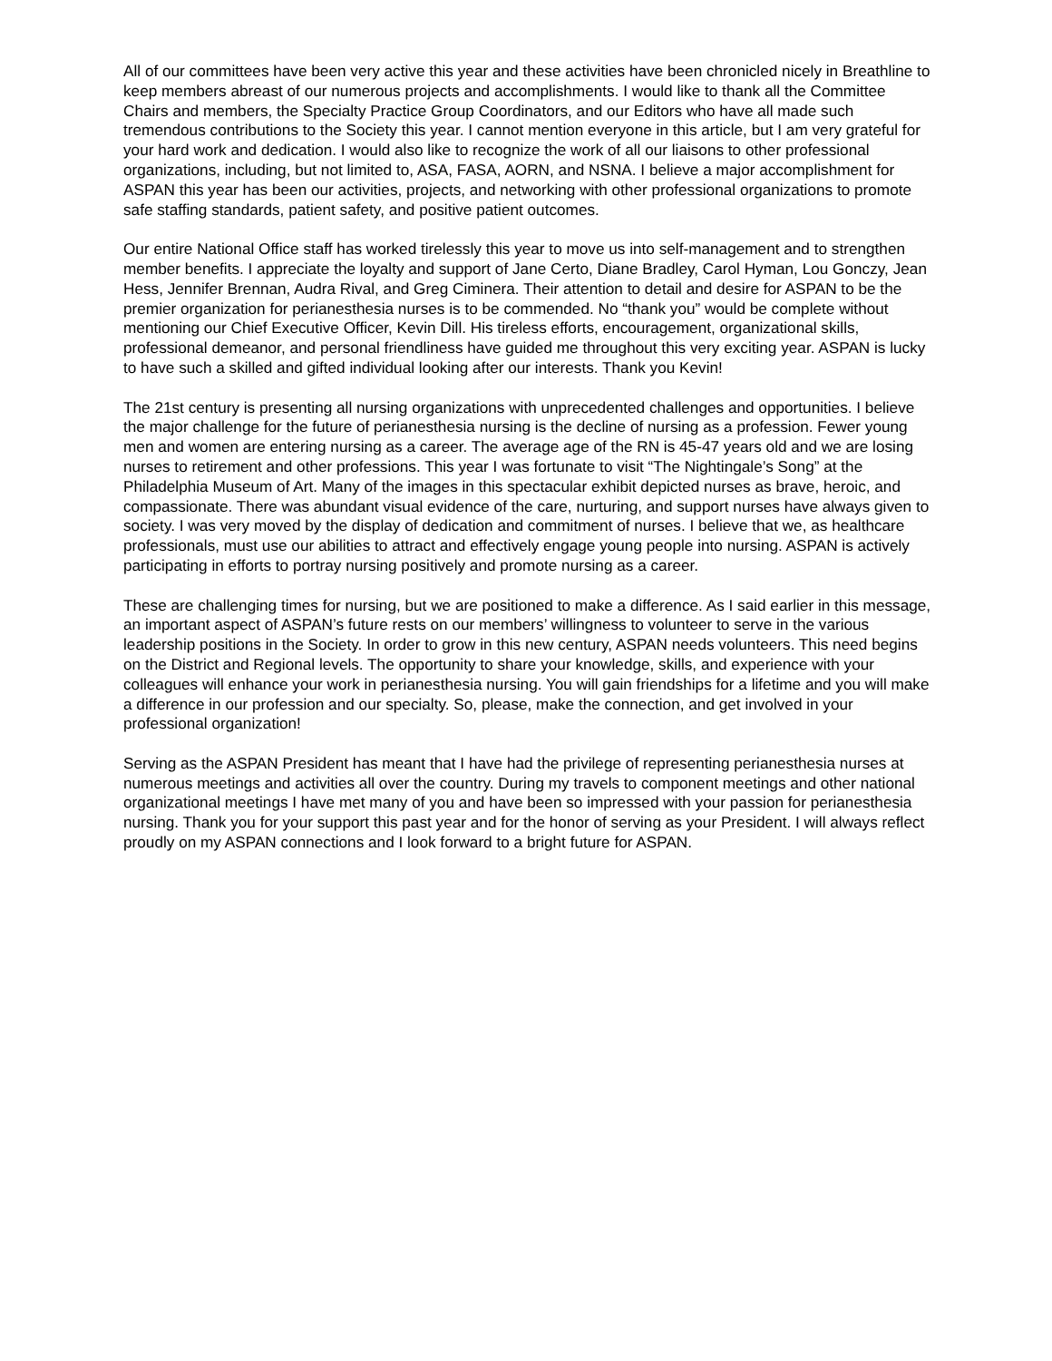All of our committees have been very active this year and these activities have been chronicled nicely in Breathline to keep members abreast of our numerous projects and accomplishments. I would like to thank all the Committee Chairs and members, the Specialty Practice Group Coordinators, and our Editors who have all made such tremendous contributions to the Society this year. I cannot mention everyone in this article, but I am very grateful for your hard work and dedication. I would also like to recognize the work of all our liaisons to other professional organizations, including, but not limited to, ASA, FASA, AORN, and NSNA. I believe a major accomplishment for ASPAN this year has been our activities, projects, and networking with other professional organizations to promote safe staffing standards, patient safety, and positive patient outcomes.
Our entire National Office staff has worked tirelessly this year to move us into self-management and to strengthen member benefits. I appreciate the loyalty and support of Jane Certo, Diane Bradley, Carol Hyman, Lou Gonczy, Jean Hess, Jennifer Brennan, Audra Rival, and Greg Ciminera. Their attention to detail and desire for ASPAN to be the premier organization for perianesthesia nurses is to be commended. No “thank you” would be complete without mentioning our Chief Executive Officer, Kevin Dill. His tireless efforts, encouragement, organizational skills, professional demeanor, and personal friendliness have guided me throughout this very exciting year. ASPAN is lucky to have such a skilled and gifted individual looking after our interests. Thank you Kevin!
The 21st century is presenting all nursing organizations with unprecedented challenges and opportunities. I believe the major challenge for the future of perianesthesia nursing is the decline of nursing as a profession. Fewer young men and women are entering nursing as a career. The average age of the RN is 45-47 years old and we are losing nurses to retirement and other professions. This year I was fortunate to visit “The Nightingale’s Song” at the Philadelphia Museum of Art. Many of the images in this spectacular exhibit depicted nurses as brave, heroic, and compassionate. There was abundant visual evidence of the care, nurturing, and support nurses have always given to society. I was very moved by the display of dedication and commitment of nurses. I believe that we, as healthcare professionals, must use our abilities to attract and effectively engage young people into nursing. ASPAN is actively participating in efforts to portray nursing positively and promote nursing as a career.
These are challenging times for nursing, but we are positioned to make a difference. As I said earlier in this message, an important aspect of ASPAN’s future rests on our members’ willingness to volunteer to serve in the various leadership positions in the Society. In order to grow in this new century, ASPAN needs volunteers. This need begins on the District and Regional levels. The opportunity to share your knowledge, skills, and experience with your colleagues will enhance your work in perianesthesia nursing. You will gain friendships for a lifetime and you will make a difference in our profession and our specialty. So, please, make the connection, and get involved in your professional organization!
Serving as the ASPAN President has meant that I have had the privilege of representing perianesthesia nurses at numerous meetings and activities all over the country. During my travels to component meetings and other national organizational meetings I have met many of you and have been so impressed with your passion for perianesthesia nursing. Thank you for your support this past year and for the honor of serving as your President. I will always reflect proudly on my ASPAN connections and I look forward to a bright future for ASPAN.